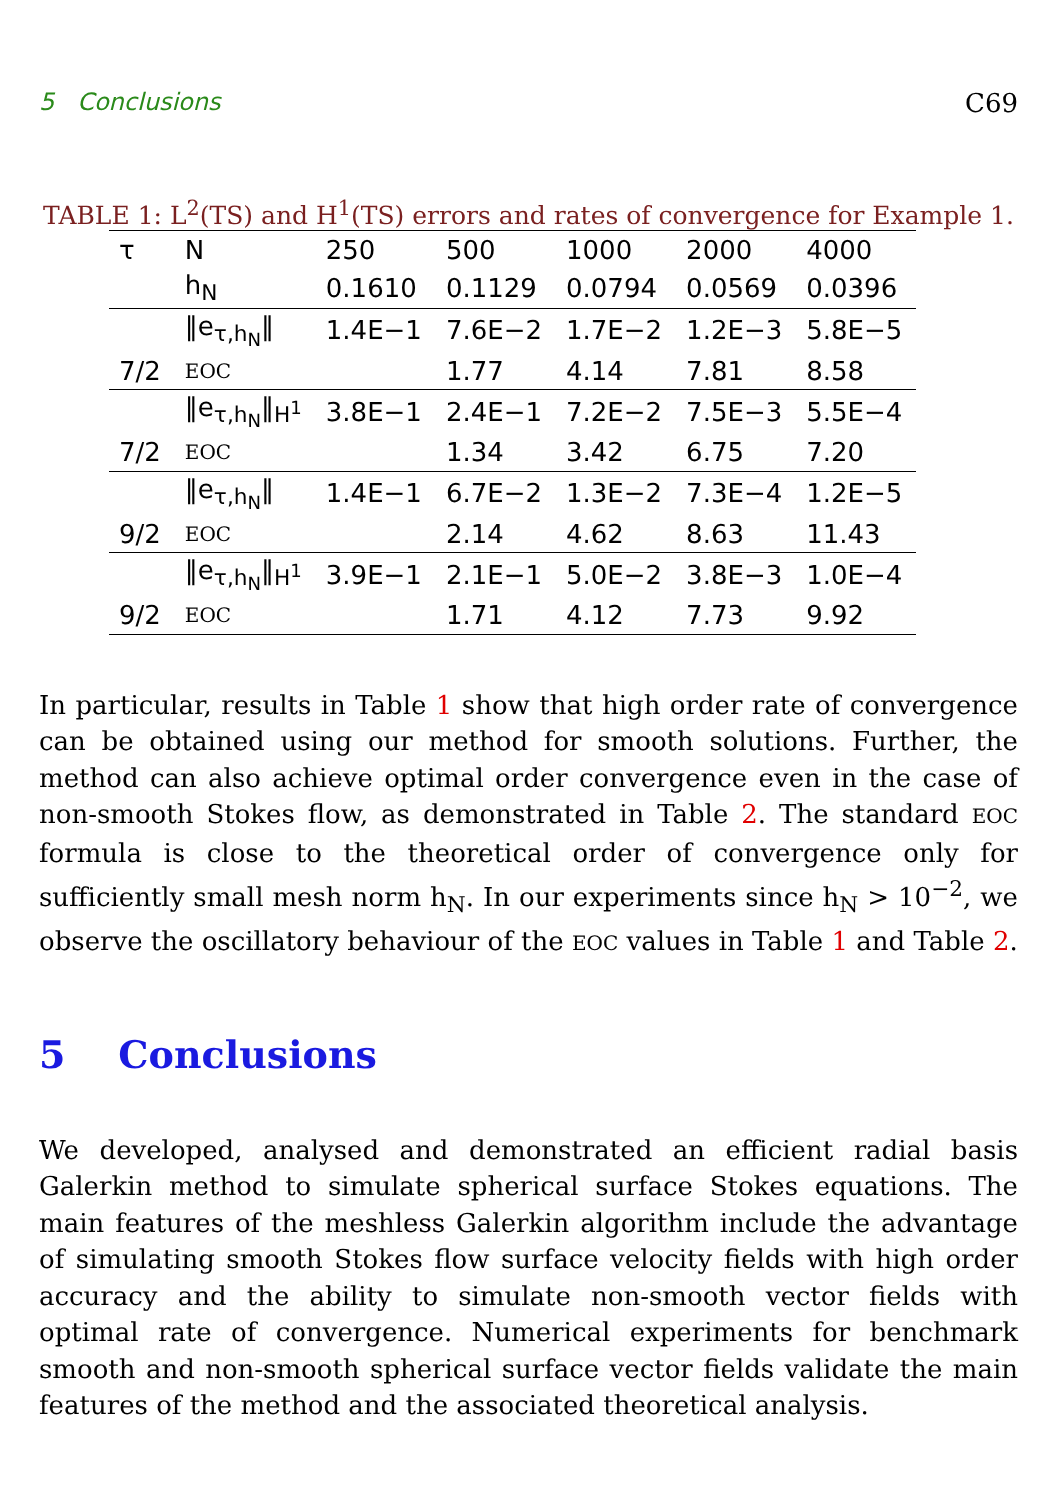5 Conclusions C69
TABLE 1: L<sup>2</sup>(TS) and H<sup>1</sup>(TS) errors and rates of convergence for Example 1.
| τ | N | 250 | 500 | 1000 | 2000 | 4000 |
| | h<sub>N</sub> | 0.1610 | 0.1129 | 0.0794 | 0.0569 | 0.0396 |
| | ‖e<sub>τ,h<sub>N</sub></sub>‖ | 1.4E−1 | 7.6E−2 | 1.7E−2 | 1.2E−3 | 5.8E−5 |
| 7/2 | EOC | | 1.77 | 4.14 | 7.81 | 8.58 |
| | ‖e<sub>τ,h<sub>N</sub></sub>‖<sub>H<sup>1</sup></sub> | 3.8E−1 | 2.4E−1 | 7.2E−2 | 7.5E−3 | 5.5E−4 |
| 7/2 | EOC | | 1.34 | 3.42 | 6.75 | 7.20 |
| | ‖e<sub>τ,h<sub>N</sub></sub>‖ | 1.4E−1 | 6.7E−2 | 1.3E−2 | 7.3E−4 | 1.2E−5 |
| 9/2 | EOC | | 2.14 | 4.62 | 8.63 | 11.43 |
| | ‖e<sub>τ,h<sub>N</sub></sub>‖<sub>H<sup>1</sup></sub> | 3.9E−1 | 2.1E−1 | 5.0E−2 | 3.8E−3 | 1.0E−4 |
| 9/2 | EOC | | 1.71 | 4.12 | 7.73 | 9.92 |
In particular, results in Table 1 show that high order rate of convergence can be obtained using our method for smooth solutions. Further, the method can also achieve optimal order convergence even in the case of non-smooth Stokes flow, as demonstrated in Table 2. The standard EOC formula is close to the theoretical order of convergence only for sufficiently small mesh norm h<sub>N</sub>. In our experiments since h<sub>N</sub> > 10<sup>−2</sup>, we observe the oscillatory behaviour of the EOC values in Table 1 and Table 2.
5 Conclusions
We developed, analysed and demonstrated an efficient radial basis Galerkin method to simulate spherical surface Stokes equations. The main features of the meshless Galerkin algorithm include the advantage of simulating smooth Stokes flow surface velocity fields with high order accuracy and the ability to simulate non-smooth vector fields with optimal rate of convergence. Numerical experiments for benchmark smooth and non-smooth spherical surface vector fields validate the main features of the method and the associated theoretical analysis.